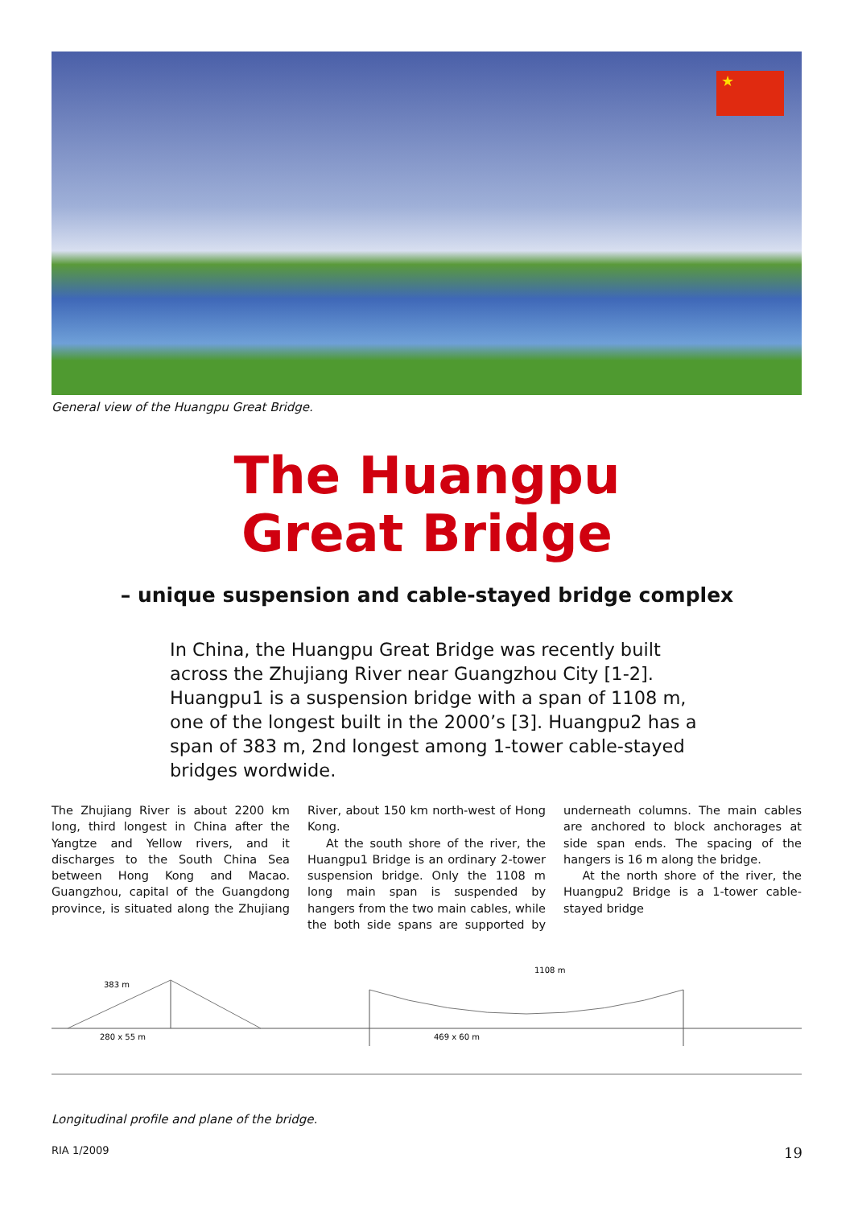★
General view of the Huangpu Great Bridge.
The Huangpu
Great Bridge
– unique suspension and cable-stayed bridge complex
In China, the Huangpu Great Bridge was recently built across the Zhujiang River near Guangzhou City [1-2]. Huangpu1 is a suspension bridge with a span of 1108 m, one of the longest built in the 2000’s [3]. Huangpu2 has a span of 383 m, 2nd longest among 1-tower cable-stayed bridges wordwide.
The Zhujiang River is about 2200 km long, third longest in China after the Yangtze and Yellow rivers, and it discharges to the South China Sea between Hong Kong and Macao. Guangzhou, capital of the Guangdong province, is situated along the Zhujiang River, about 150 km north-west of Hong Kong.
At the south shore of the river, the Huangpu1 Bridge is an ordinary 2-tower suspension bridge. Only the 1108 m long main span is suspended by hangers from the two main cables, while the both side spans are supported by underneath columns. The main cables are anchored to block anchorages at side span ends. The spacing of the hangers is 16 m along the bridge.
At the north shore of the river, the Huangpu2 Bridge is a 1-tower cable-stayed bridge
383 m
1108 m
280 x 55 m
469 x 60 m
Longitudinal profile and plane of the bridge.
RIA 1/2009 19